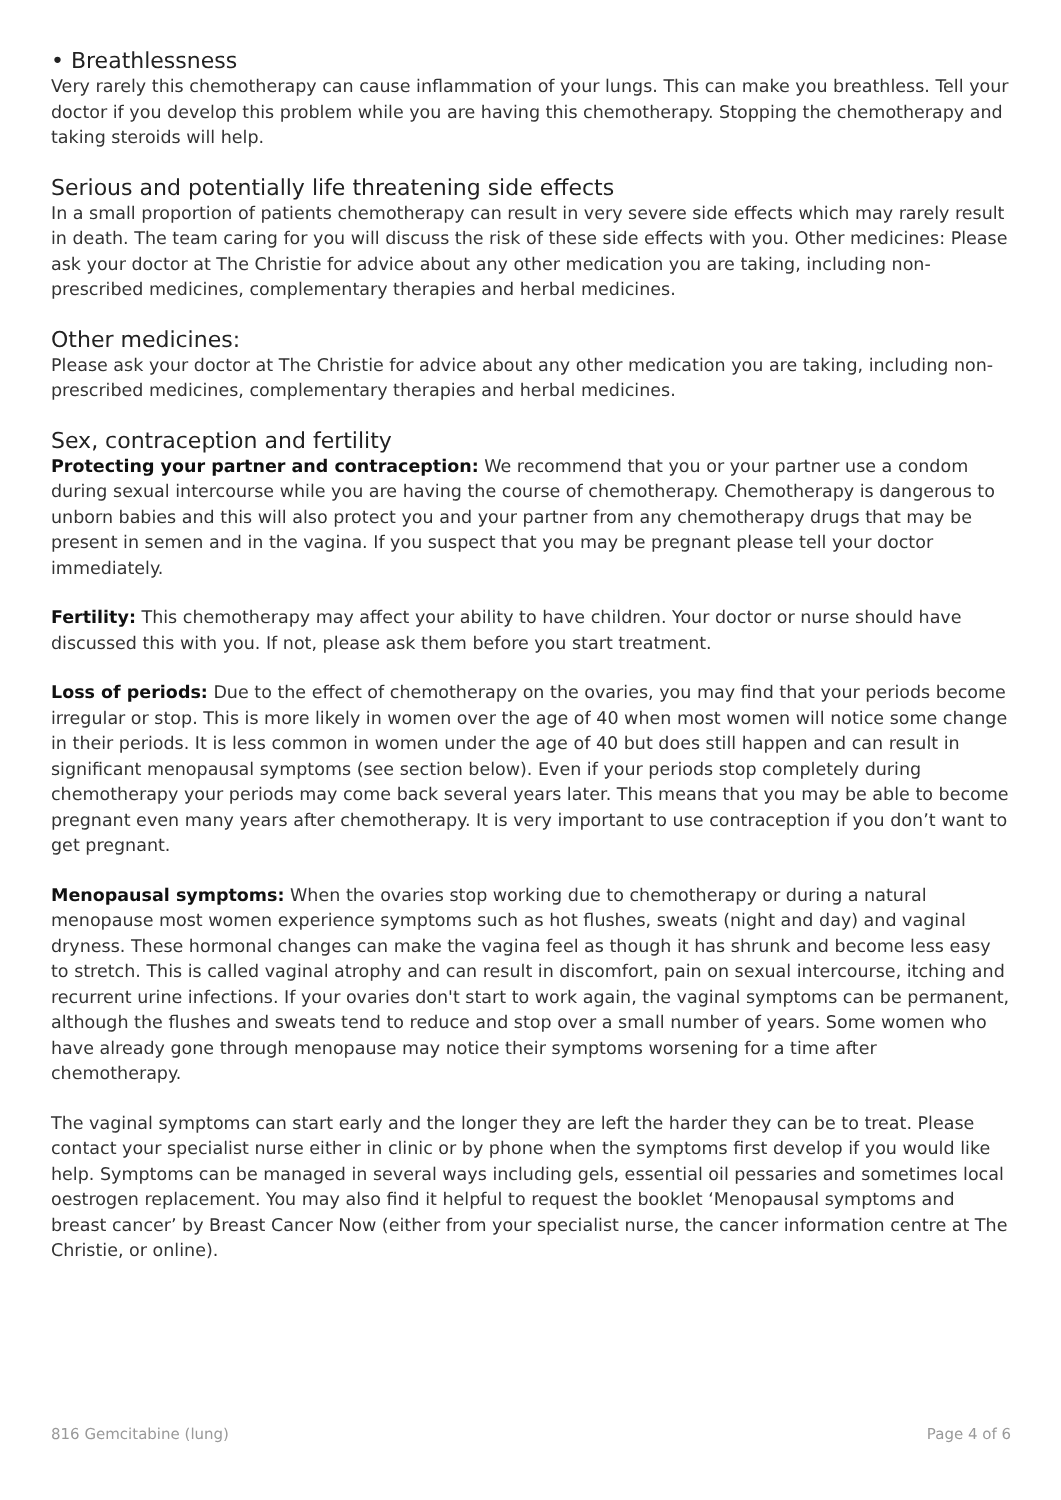• Breathlessness
Very rarely this chemotherapy can cause inflammation of your lungs. This can make you breathless. Tell your doctor if you develop this problem while you are having this chemotherapy. Stopping the chemotherapy and taking steroids will help.
Serious and potentially life threatening side effects
In a small proportion of patients chemotherapy can result in very severe side effects which may rarely result in death. The team caring for you will discuss the risk of these side effects with you. Other medicines: Please ask your doctor at The Christie for advice about any other medication you are taking, including non-prescribed medicines, complementary therapies and herbal medicines.
Other medicines:
Please ask your doctor at The Christie for advice about any other medication you are taking, including non-prescribed medicines, complementary therapies and herbal medicines.
Sex, contraception and fertility
Protecting your partner and contraception: We recommend that you or your partner use a condom during sexual intercourse while you are having the course of chemotherapy. Chemotherapy is dangerous to unborn babies and this will also protect you and your partner from any chemotherapy drugs that may be present in semen and in the vagina. If you suspect that you may be pregnant please tell your doctor immediately.
Fertility: This chemotherapy may affect your ability to have children. Your doctor or nurse should have discussed this with you. If not, please ask them before you start treatment.
Loss of periods: Due to the effect of chemotherapy on the ovaries, you may find that your periods become irregular or stop. This is more likely in women over the age of 40 when most women will notice some change in their periods. It is less common in women under the age of 40 but does still happen and can result in significant menopausal symptoms (see section below). Even if your periods stop completely during chemotherapy your periods may come back several years later. This means that you may be able to become pregnant even many years after chemotherapy. It is very important to use contraception if you don’t want to get pregnant.
Menopausal symptoms: When the ovaries stop working due to chemotherapy or during a natural menopause most women experience symptoms such as hot flushes, sweats (night and day) and vaginal dryness. These hormonal changes can make the vagina feel as though it has shrunk and become less easy to stretch. This is called vaginal atrophy and can result in discomfort, pain on sexual intercourse, itching and recurrent urine infections. If your ovaries don't start to work again, the vaginal symptoms can be permanent, although the flushes and sweats tend to reduce and stop over a small number of years. Some women who have already gone through menopause may notice their symptoms worsening for a time after chemotherapy.
The vaginal symptoms can start early and the longer they are left the harder they can be to treat. Please contact your specialist nurse either in clinic or by phone when the symptoms first develop if you would like help. Symptoms can be managed in several ways including gels, essential oil pessaries and sometimes local oestrogen replacement. You may also find it helpful to request the booklet ‘Menopausal symptoms and breast cancer’ by Breast Cancer Now (either from your specialist nurse, the cancer information centre at The Christie, or online).
816 Gemcitabine (lung) Page 4 of 6